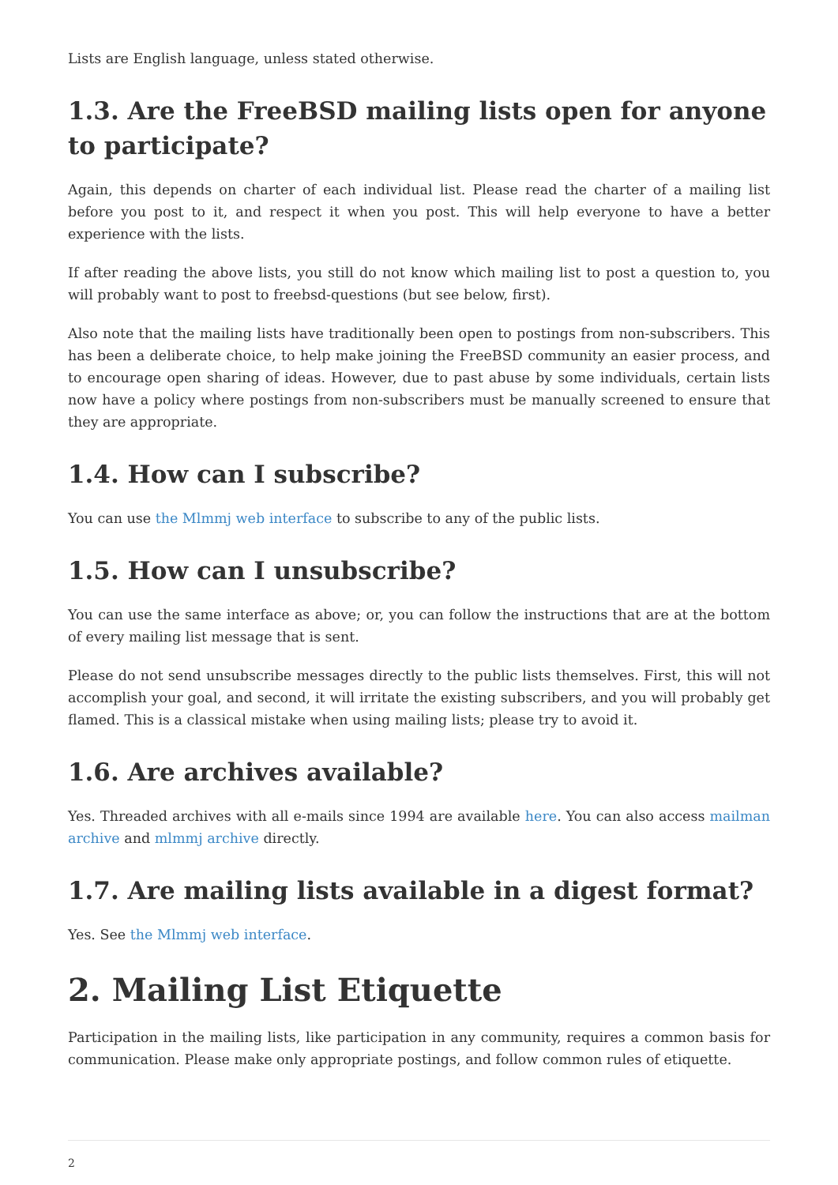Lists are English language, unless stated otherwise.
1.3. Are the FreeBSD mailing lists open for anyone to participate?
Again, this depends on charter of each individual list. Please read the charter of a mailing list before you post to it, and respect it when you post. This will help everyone to have a better experience with the lists.
If after reading the above lists, you still do not know which mailing list to post a question to, you will probably want to post to freebsd-questions (but see below, first).
Also note that the mailing lists have traditionally been open to postings from non-subscribers. This has been a deliberate choice, to help make joining the FreeBSD community an easier process, and to encourage open sharing of ideas. However, due to past abuse by some individuals, certain lists now have a policy where postings from non-subscribers must be manually screened to ensure that they are appropriate.
1.4. How can I subscribe?
You can use the Mlmmj web interface to subscribe to any of the public lists.
1.5. How can I unsubscribe?
You can use the same interface as above; or, you can follow the instructions that are at the bottom of every mailing list message that is sent.
Please do not send unsubscribe messages directly to the public lists themselves. First, this will not accomplish your goal, and second, it will irritate the existing subscribers, and you will probably get flamed. This is a classical mistake when using mailing lists; please try to avoid it.
1.6. Are archives available?
Yes. Threaded archives with all e-mails since 1994 are available here. You can also access mailman archive and mlmmj archive directly.
1.7. Are mailing lists available in a digest format?
Yes. See the Mlmmj web interface.
2. Mailing List Etiquette
Participation in the mailing lists, like participation in any community, requires a common basis for communication. Please make only appropriate postings, and follow common rules of etiquette.
2